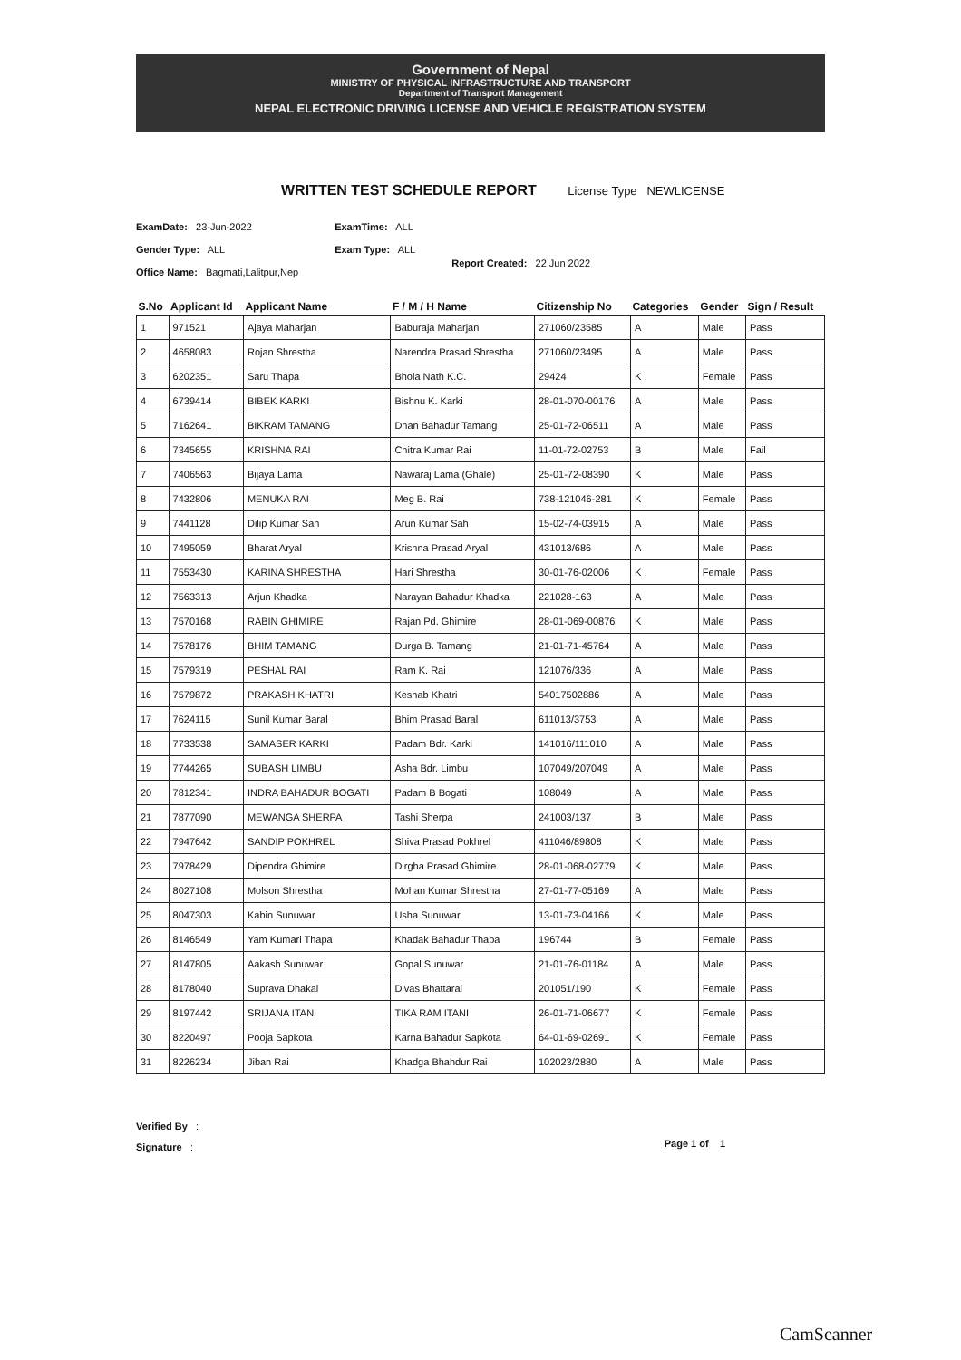Government of Nepal
MINISTRY OF PHYSICAL INFRASTRUCTURE AND TRANSPORT
Department of Transport Management
NEPAL ELECTRONIC DRIVING LICENSE AND VEHICLE REGISTRATION SYSTEM
WRITTEN TEST SCHEDULE REPORT License Type NEWLICENSE
ExamDate: 23-Jun-2022
Gender Type: ALL
Office Name: Bagmati,Lalitpur,Nep
ExamTime: ALL
Exam Type: ALL
Report Created: 22 Jun 2022
| S.No | Applicant Id | Applicant Name | F / M / H Name | Citizenship No | Categories | Gender | Sign / Result |
| --- | --- | --- | --- | --- | --- | --- | --- |
| 1 | 971521 | Ajaya Maharjan | Baburaja Maharjan | 271060/23585 | A | Male | Pass |
| 2 | 4658083 | Rojan Shrestha | Narendra Prasad Shrestha | 271060/23495 | A | Male | Pass |
| 3 | 6202351 | Saru Thapa | Bhola Nath K.C. | 29424 | K | Female | Pass |
| 4 | 6739414 | BIBEK KARKI | Bishnu K. Karki | 28-01-070-00176 | A | Male | Pass |
| 5 | 7162641 | BIKRAM TAMANG | Dhan Bahadur Tamang | 25-01-72-06511 | A | Male | Pass |
| 6 | 7345655 | KRISHNA RAI | Chitra Kumar Rai | 11-01-72-02753 | B | Male | Fail |
| 7 | 7406563 | Bijaya Lama | Nawaraj Lama (Ghale) | 25-01-72-08390 | K | Male | Pass |
| 8 | 7432806 | MENUKA RAI | Meg B. Rai | 738-121046-281 | K | Female | Pass |
| 9 | 7441128 | Dilip Kumar Sah | Arun Kumar Sah | 15-02-74-03915 | A | Male | Pass |
| 10 | 7495059 | Bharat Aryal | Krishna Prasad Aryal | 431013/686 | A | Male | Pass |
| 11 | 7553430 | KARINA SHRESTHA | Hari Shrestha | 30-01-76-02006 | K | Female | Pass |
| 12 | 7563313 | Arjun Khadka | Narayan Bahadur Khadka | 221028-163 | A | Male | Pass |
| 13 | 7570168 | RABIN GHIMIRE | Rajan Pd. Ghimire | 28-01-069-00876 | K | Male | Pass |
| 14 | 7578176 | BHIM TAMANG | Durga B. Tamang | 21-01-71-45764 | A | Male | Pass |
| 15 | 7579319 | PESHAL RAI | Ram K. Rai | 121076/336 | A | Male | Pass |
| 16 | 7579872 | PRAKASH KHATRI | Keshab Khatri | 54017502886 | A | Male | Pass |
| 17 | 7624115 | Sunil Kumar Baral | Bhim Prasad Baral | 611013/3753 | A | Male | Pass |
| 18 | 7733538 | SAMASER KARKI | Padam Bdr. Karki | 141016/111010 | A | Male | Pass |
| 19 | 7744265 | SUBASH LIMBU | Asha Bdr. Limbu | 107049/207049 | A | Male | Pass |
| 20 | 7812341 | INDRA BAHADUR BOGATI | Padam B Bogati | 108049 | A | Male | Pass |
| 21 | 7877090 | MEWANGA SHERPA | Tashi Sherpa | 241003/137 | B | Male | Pass |
| 22 | 7947642 | SANDIP POKHREL | Shiva Prasad Pokhrel | 411046/89808 | K | Male | Pass |
| 23 | 7978429 | Dipendra Ghimire | Dirgha Prasad Ghimire | 28-01-068-02779 | K | Male | Pass |
| 24 | 8027108 | Molson Shrestha | Mohan Kumar Shrestha | 27-01-77-05169 | A | Male | Pass |
| 25 | 8047303 | Kabin Sunuwar | Usha Sunuwar | 13-01-73-04166 | K | Male | Pass |
| 26 | 8146549 | Yam Kumari Thapa | Khadak Bahadur Thapa | 196744 | B | Female | Pass |
| 27 | 8147805 | Aakash Sunuwar | Gopal Sunuwar | 21-01-76-01184 | A | Male | Pass |
| 28 | 8178040 | Suprava Dhakal | Divas Bhattarai | 201051/190 | K | Female | Pass |
| 29 | 8197442 | SRIJANA ITANI | TIKA RAM ITANI | 26-01-71-06677 | K | Female | Pass |
| 30 | 8220497 | Pooja Sapkota | Karna Bahadur Sapkota | 64-01-69-02691 | K | Female | Pass |
| 31 | 8226234 | Jiban Rai | Khadga Bhahdur Rai | 102023/2880 | A | Male | Pass |
Verified By :
Signature :
Page 1 of 1
CamScanner